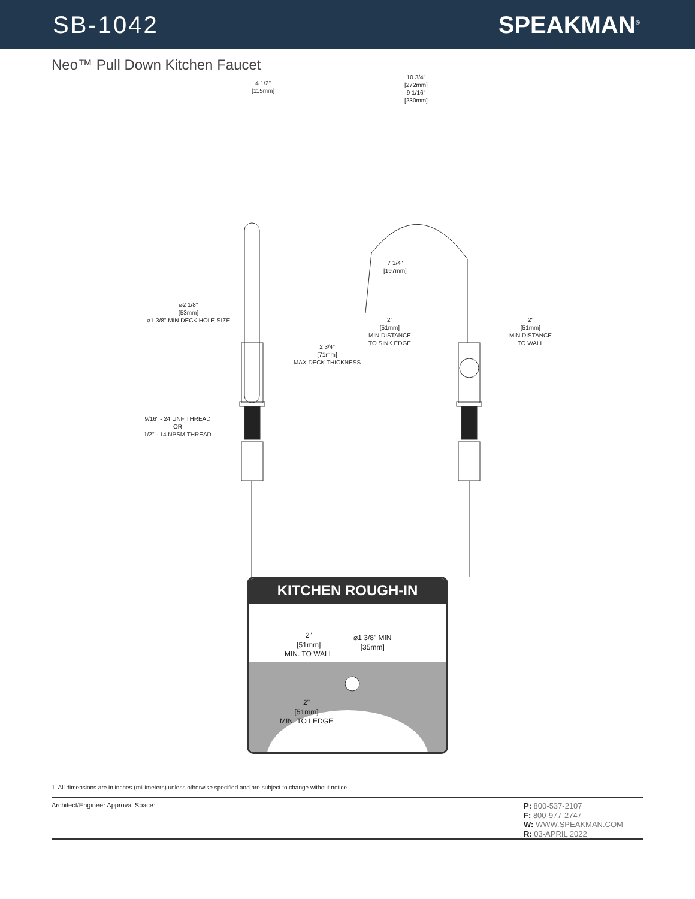SB-1042 SPEAKMAN<sup>®</sup>
Neo™ Pull Down Kitchen Faucet
4 1/2"
[115mm]
10 3/4"
[272mm]
9 1/16"
[230mm]
7 3/4"
[197mm]
⌀2 1/8"
[53mm]
⌀1-3/8" MIN DECK HOLE SIZE
2"
[51mm]
MIN DISTANCE
TO SINK EDGE
2"
[51mm]
MIN DISTANCE
TO WALL
2 3/4"
[71mm]
MAX DECK THICKNESS
9/16" - 24 UNF THREAD
OR
1/2" - 14 NPSM THREAD
KITCHEN ROUGH-IN
2"
[51mm]
MIN. TO WALL
⌀1 3/8" MIN
[35mm]
2"
[51mm]
MIN. TO LEDGE
1. All dimensions are in inches (millimeters) unless otherwise specified and are subject to change without notice.
Architect/Engineer Approval Space:
P: 800-537-2107
F: 800-977-2747
W: WWW.SPEAKMAN.COM
R: 03-APRIL 2022